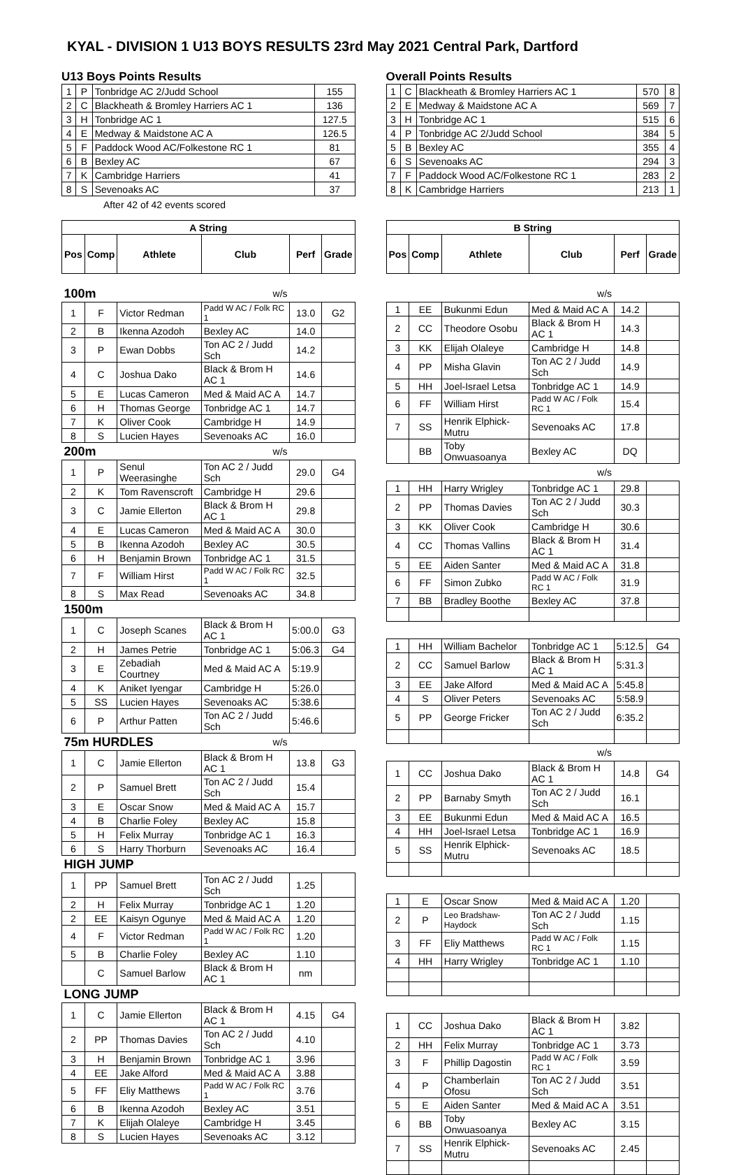KYAL - DIVISION 1 U13 BOYS RESULTS 23rd May 2021 Central Park, Dartford
U13 Boys Points Results
| 1 | P | Tonbridge AC 2/Judd School | 155 |
| 2 | C | Blackheath & Bromley Harriers AC 1 | 136 |
| 3 | H | Tonbridge AC 1 | 127.5 |
| 4 | E | Medway & Maidstone AC A | 126.5 |
| 5 | F | Paddock Wood AC/Folkestone RC 1 | 81 |
| 6 | B | Bexley AC | 67 |
| 7 | K | Cambridge Harriers | 41 |
| 8 | S | Sevenoaks AC | 37 |
After 42 of 42 events scored
Overall Points Results
| 1 | C | Blackheath & Bromley Harriers AC 1 | 570 | 8 |
| 2 | E | Medway & Maidstone AC A | 569 | 7 |
| 3 | H | Tonbridge AC 1 | 515 | 6 |
| 4 | P | Tonbridge AC 2/Judd School | 384 | 5 |
| 5 | B | Bexley AC | 355 | 4 |
| 6 | S | Sevenoaks AC | 294 | 3 |
| 7 | F | Paddock Wood AC/Folkestone RC 1 | 283 | 2 |
| 8 | K | Cambridge Harriers | 213 | 1 |
| A String | | | | | |
| --- | --- | --- | --- | --- | --- |
| Pos | Comp | Athlete | Club | Perf | Grade |
| 100m | | | w/s | | |
| 1 | F | Victor Redman | Padd W AC / Folk RC 1 | 13.0 | G2 |
| 2 | B | Ikenna Azodoh | Bexley AC | 14.0 | |
| 3 | P | Ewan Dobbs | Ton AC 2 / Judd Sch | 14.2 | |
| 4 | C | Joshua Dako | Black & Brom H AC 1 | 14.6 | |
| 5 | E | Lucas Cameron | Med & Maid AC A | 14.7 | |
| 6 | H | Thomas George | Tonbridge AC 1 | 14.7 | |
| 7 | K | Oliver Cook | Cambridge H | 14.9 | |
| 8 | S | Lucien Hayes | Sevenoaks AC | 16.0 | |
| 200m | | | w/s | | |
| 1 | P | Senul Weerasinghe | Ton AC 2 / Judd Sch | 29.0 | G4 |
| 2 | K | Tom Ravenscroft | Cambridge H | 29.6 | |
| 3 | C | Jamie Ellerton | Black & Brom H AC 1 | 29.8 | |
| 4 | E | Lucas Cameron | Med & Maid AC A | 30.0 | |
| 5 | B | Ikenna Azodoh | Bexley AC | 30.5 | |
| 6 | H | Benjamin Brown | Tonbridge AC 1 | 31.5 | |
| 7 | F | William Hirst | Padd W AC / Folk RC 1 | 32.5 | |
| 8 | S | Max Read | Sevenoaks AC | 34.8 | |
| 1500m | | | | | |
| 1 | C | Joseph Scanes | Black & Brom H AC 1 | 5:00.0 | G3 |
| 2 | H | James Petrie | Tonbridge AC 1 | 5:06.3 | G4 |
| 3 | E | Zebadiah Courtney | Med & Maid AC A | 5:19.9 | |
| 4 | K | Aniket Iyengar | Cambridge H | 5:26.0 | |
| 5 | SS | Lucien Hayes | Sevenoaks AC | 5:38.6 | |
| 6 | P | Arthur Patten | Ton AC 2 / Judd Sch | 5:46.6 | |
| 75m HURDLES | | | w/s | | |
| 1 | C | Jamie Ellerton | Black & Brom H AC 1 | 13.8 | G3 |
| 2 | P | Samuel Brett | Ton AC 2 / Judd Sch | 15.4 | |
| 3 | E | Oscar Snow | Med & Maid AC A | 15.7 | |
| 4 | B | Charlie Foley | Bexley AC | 15.8 | |
| 5 | H | Felix Murray | Tonbridge AC 1 | 16.3 | |
| 6 | S | Harry Thorburn | Sevenoaks AC | 16.4 | |
| HIGH JUMP | | | | | |
| 1 | PP | Samuel Brett | Ton AC 2 / Judd Sch | 1.25 | |
| 2 | H | Felix Murray | Tonbridge AC 1 | 1.20 | |
| 2 | EE | Kaisyn Ogunye | Med & Maid AC A | 1.20 | |
| 4 | F | Victor Redman | Padd W AC / Folk RC 1 | 1.20 | |
| 5 | B | Charlie Foley | Bexley AC | 1.10 | |
| | C | Samuel Barlow | Black & Brom H AC 1 | nm | |
| LONG JUMP | | | | | |
| 1 | C | Jamie Ellerton | Black & Brom H AC 1 | 4.15 | G4 |
| 2 | PP | Thomas Davies | Ton AC 2 / Judd Sch | 4.10 | |
| 3 | H | Benjamin Brown | Tonbridge AC 1 | 3.96 | |
| 4 | EE | Jake Alford | Med & Maid AC A | 3.88 | |
| 5 | FF | Eliy Matthews | Padd W AC / Folk RC 1 | 3.76 | |
| 6 | B | Ikenna Azodoh | Bexley AC | 3.51 | |
| 7 | K | Elijah Olaleye | Cambridge H | 3.45 | |
| 8 | S | Lucien Hayes | Sevenoaks AC | 3.12 | |
| B String | | | | | |
| --- | --- | --- | --- | --- | --- |
| Pos | Comp | Athlete | Club | Perf | Grade |
| w/s | | | | | |
| 1 | EE | Bukunmi Edun | Med & Maid AC A | 14.2 | |
| 2 | CC | Theodore Osobu | Black & Brom H AC 1 | 14.3 | |
| 3 | KK | Elijah Olaleye | Cambridge H | 14.8 | |
| 4 | PP | Misha Glavin | Ton AC 2 / Judd Sch | 14.9 | |
| 5 | HH | Joel-Israel Letsa | Tonbridge AC 1 | 14.9 | |
| 6 | FF | William Hirst | Padd W AC / Folk RC 1 | 15.4 | |
| 7 | SS | Henrik Elphick-Mutru | Sevenoaks AC | 17.8 | |
| | BB | Toby Onwuasoanya | Bexley AC | DQ | |
| w/s | | | | | |
| 1 | HH | Harry Wrigley | Tonbridge AC 1 | 29.8 | |
| 2 | PP | Thomas Davies | Ton AC 2 / Judd Sch | 30.3 | |
| 3 | KK | Oliver Cook | Cambridge H | 30.6 | |
| 4 | CC | Thomas Vallins | Black & Brom H AC 1 | 31.4 | |
| 5 | EE | Aiden Santer | Med & Maid AC A | 31.8 | |
| 6 | FF | Simon Zubko | Padd W AC / Folk RC 1 | 31.9 | |
| 7 | BB | Bradley Boothe | Bexley AC | 37.8 | |
| 1 | HH | William Bachelor | Tonbridge AC 1 | 5:12.5 | G4 |
| 2 | CC | Samuel Barlow | Black & Brom H AC 1 | 5:31.3 | |
| 3 | EE | Jake Alford | Med & Maid AC A | 5:45.8 | |
| 4 | S | Oliver Peters | Sevenoaks AC | 5:58.9 | |
| 5 | PP | George Fricker | Ton AC 2 / Judd Sch | 6:35.2 | |
| w/s | | | | | |
| 1 | CC | Joshua Dako | Black & Brom H AC 1 | 14.8 | G4 |
| 2 | PP | Barnaby Smyth | Ton AC 2 / Judd Sch | 16.1 | |
| 3 | EE | Bukunmi Edun | Med & Maid AC A | 16.5 | |
| 4 | HH | Joel-Israel Letsa | Tonbridge AC 1 | 16.9 | |
| 5 | SS | Henrik Elphick-Mutru | Sevenoaks AC | 18.5 | |
| 1 | E | Oscar Snow | Med & Maid AC A | 1.20 | |
| 2 | P | Leo Bradshaw-Haydock | Ton AC 2 / Judd Sch | 1.15 | |
| 3 | FF | Eliy Matthews | Padd W AC / Folk RC 1 | 1.15 | |
| 4 | HH | Harry Wrigley | Tonbridge AC 1 | 1.10 | |
| 1 | CC | Joshua Dako | Black & Brom H AC 1 | 3.82 | |
| 2 | HH | Felix Murray | Tonbridge AC 1 | 3.73 | |
| 3 | F | Phillip Dagostin | Padd W AC / Folk RC 1 | 3.59 | |
| 4 | P | Chamberlain Ofosu | Ton AC 2 / Judd Sch | 3.51 | |
| 5 | E | Aiden Santer | Med & Maid AC A | 3.51 | |
| 6 | BB | Toby Onwuasoanya | Bexley AC | 3.15 | |
| 7 | SS | Henrik Elphick-Mutru | Sevenoaks AC | 2.45 | |